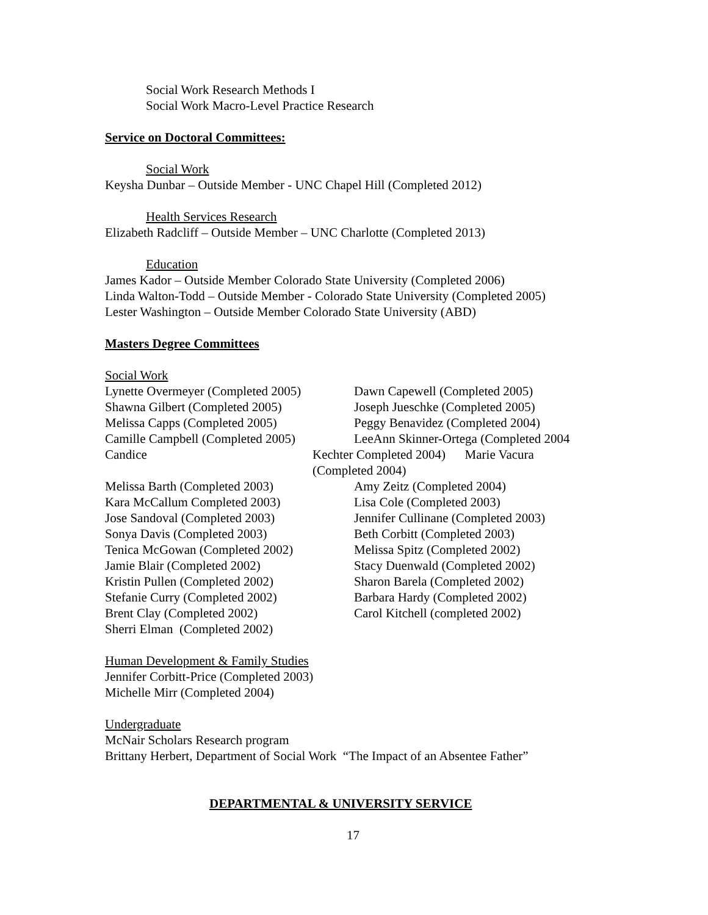Social Work Research Methods I
Social Work Macro-Level Practice Research
Service on Doctoral Committees:
Social Work
Keysha Dunbar – Outside Member - UNC Chapel Hill (Completed 2012)
Health Services Research
Elizabeth Radcliff – Outside Member – UNC Charlotte (Completed 2013)
Education
James Kador – Outside Member Colorado State University (Completed 2006)
Linda Walton-Todd – Outside Member - Colorado State University (Completed 2005)
Lester Washington – Outside Member Colorado State University (ABD)
Masters Degree Committees
Social Work
Lynette Overmeyer (Completed 2005) Dawn Capewell (Completed 2005)
Shawna Gilbert (Completed 2005) Joseph Jueschke (Completed 2005)
Melissa Capps (Completed 2005) Peggy Benavidez (Completed 2004)
Camille Campbell (Completed 2005) LeeAnn Skinner-Ortega (Completed 2004
Candice Kechter Completed 2004) Marie Vacura
(Completed 2004)
Melissa Barth (Completed 2003) Amy Zeitz (Completed 2004)
Kara McCallum Completed 2003) Lisa Cole (Completed 2003)
Jose Sandoval (Completed 2003) Jennifer Cullinane (Completed 2003)
Sonya Davis (Completed 2003) Beth Corbitt (Completed 2003)
Tenica McGowan (Completed 2002) Melissa Spitz (Completed 2002)
Jamie Blair (Completed 2002) Stacy Duenwald (Completed 2002)
Kristin Pullen (Completed 2002) Sharon Barela (Completed 2002)
Stefanie Curry (Completed 2002) Barbara Hardy (Completed 2002)
Brent Clay (Completed 2002) Carol Kitchell (completed 2002)
Sherri Elman (Completed 2002)
Human Development & Family Studies
Jennifer Corbitt-Price (Completed 2003)
Michelle Mirr (Completed 2004)
Undergraduate
McNair Scholars Research program
Brittany Herbert, Department of Social Work “The Impact of an Absentee Father”
DEPARTMENTAL & UNIVERSITY SERVICE
17